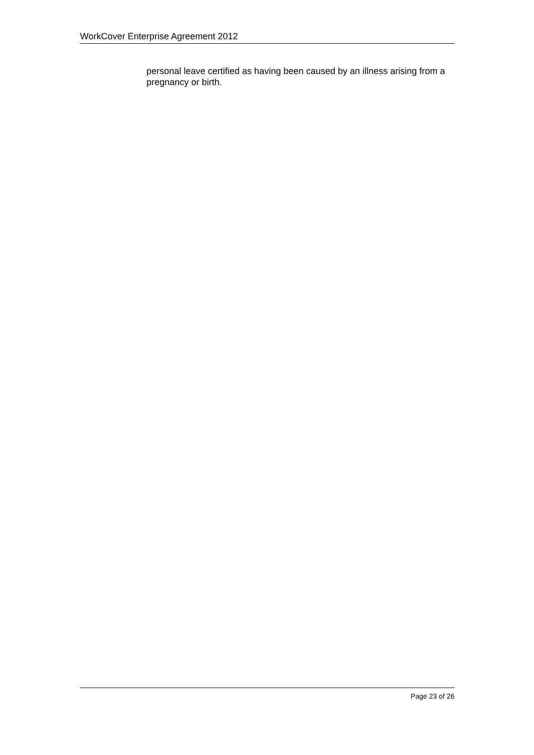WorkCover Enterprise Agreement 2012
personal leave certified as having been caused by an illness arising from a pregnancy or birth.
Page 23 of 26